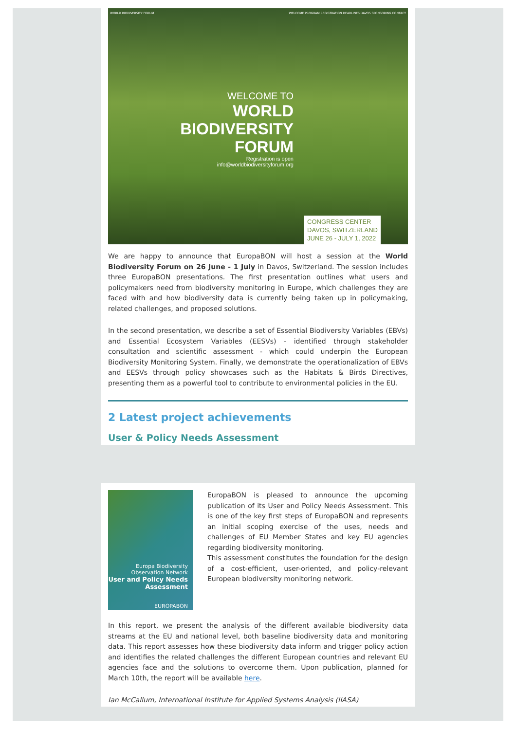WORLD BIODIVERSITY FORUM WELCOME PROGRAM REGISTRATION DEADLINES DAVOS SPONSORING CONTACT
WELCOME TO
WORLD
BIODIVERSITY
FORUM
Registration is open
info@worldbiodiversityforum.org
CONGRESS CENTER
DAVOS, SWITZERLAND
JUNE 26 - JULY 1, 2022
We are happy to announce that EuropaBON will host a session at the World Biodiversity Forum on 26 June - 1 July in Davos, Switzerland. The session includes three EuropaBON presentations. The first presentation outlines what users and policymakers need from biodiversity monitoring in Europe, which challenges they are faced with and how biodiversity data is currently being taken up in policymaking, related challenges, and proposed solutions.
In the second presentation, we describe a set of Essential Biodiversity Variables (EBVs) and Essential Ecosystem Variables (EESVs) - identified through stakeholder consultation and scientific assessment - which could underpin the European Biodiversity Monitoring System. Finally, we demonstrate the operationalization of EBVs and EESVs through policy showcases such as the Habitats & Birds Directives, presenting them as a powerful tool to contribute to environmental policies in the EU.
2 Latest project achievements
User & Policy Needs Assessment
Europa Biodiversity Observation Network
User and Policy Needs Assessment
EUROPABON
EuropaBON is pleased to announce the upcoming publication of its User and Policy Needs Assessment. This is one of the key first steps of EuropaBON and represents an initial scoping exercise of the uses, needs and challenges of EU Member States and key EU agencies regarding biodiversity monitoring.
This assessment constitutes the foundation for the design of a cost-efficient, user-oriented, and policy-relevant European biodiversity monitoring network.
In this report, we present the analysis of the different available biodiversity data streams at the EU and national level, both baseline biodiversity data and monitoring data. This report assesses how these biodiversity data inform and trigger policy action and identifies the related challenges the different European countries and relevant EU agencies face and the solutions to overcome them. Upon publication, planned for March 10th, the report will be available here.
Ian McCallum, International Institute for Applied Systems Analysis (IIASA)